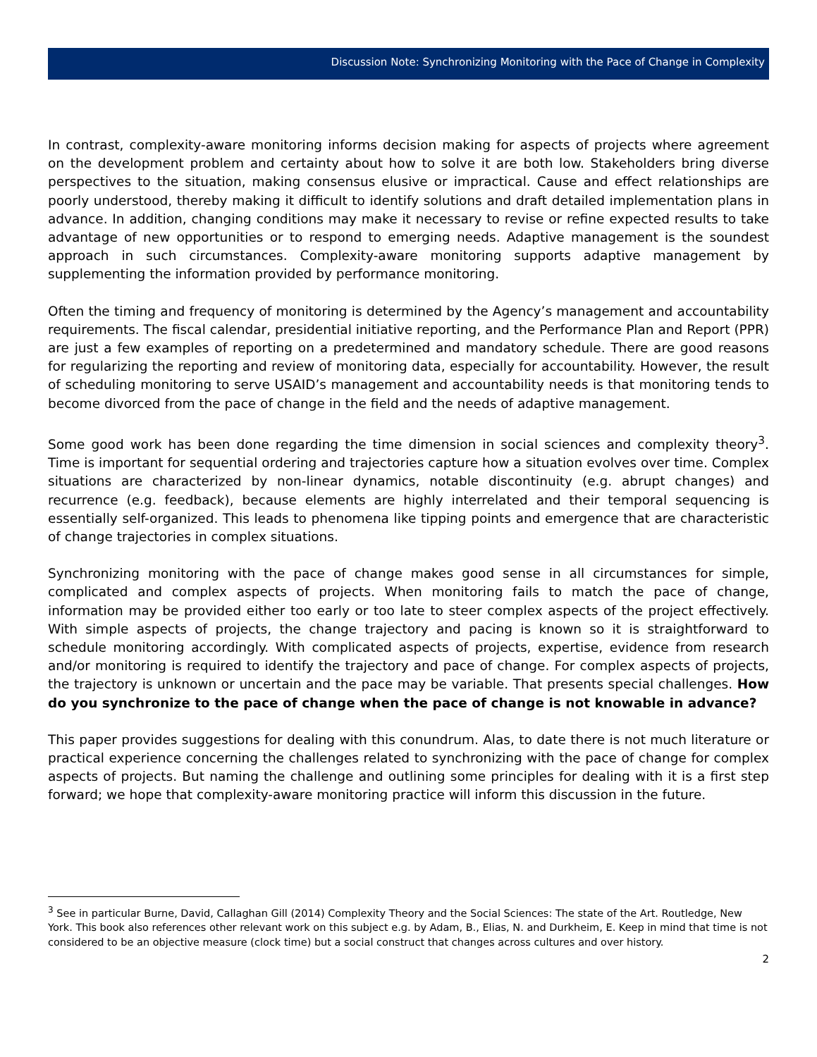Discussion Note: Synchronizing Monitoring with the Pace of Change in Complexity
In contrast, complexity-aware monitoring informs decision making for aspects of projects where agreement on the development problem and certainty about how to solve it are both low. Stakeholders bring diverse perspectives to the situation, making consensus elusive or impractical. Cause and effect relationships are poorly understood, thereby making it difficult to identify solutions and draft detailed implementation plans in advance. In addition, changing conditions may make it necessary to revise or refine expected results to take advantage of new opportunities or to respond to emerging needs. Adaptive management is the soundest approach in such circumstances. Complexity-aware monitoring supports adaptive management by supplementing the information provided by performance monitoring.
Often the timing and frequency of monitoring is determined by the Agency’s management and accountability requirements. The fiscal calendar, presidential initiative reporting, and the Performance Plan and Report (PPR) are just a few examples of reporting on a predetermined and mandatory schedule. There are good reasons for regularizing the reporting and review of monitoring data, especially for accountability. However, the result of scheduling monitoring to serve USAID’s management and accountability needs is that monitoring tends to become divorced from the pace of change in the field and the needs of adaptive management.
Some good work has been done regarding the time dimension in social sciences and complexity theory<sup>3</sup>. Time is important for sequential ordering and trajectories capture how a situation evolves over time. Complex situations are characterized by non-linear dynamics, notable discontinuity (e.g. abrupt changes) and recurrence (e.g. feedback), because elements are highly interrelated and their temporal sequencing is essentially self-organized. This leads to phenomena like tipping points and emergence that are characteristic of change trajectories in complex situations.
Synchronizing monitoring with the pace of change makes good sense in all circumstances for simple, complicated and complex aspects of projects. When monitoring fails to match the pace of change, information may be provided either too early or too late to steer complex aspects of the project effectively. With simple aspects of projects, the change trajectory and pacing is known so it is straightforward to schedule monitoring accordingly. With complicated aspects of projects, expertise, evidence from research and/or monitoring is required to identify the trajectory and pace of change. For complex aspects of projects, the trajectory is unknown or uncertain and the pace may be variable. That presents special challenges. How do you synchronize to the pace of change when the pace of change is not knowable in advance?
This paper provides suggestions for dealing with this conundrum. Alas, to date there is not much literature or practical experience concerning the challenges related to synchronizing with the pace of change for complex aspects of projects. But naming the challenge and outlining some principles for dealing with it is a first step forward; we hope that complexity-aware monitoring practice will inform this discussion in the future.
<sup>3</sup> See in particular Burne, David, Callaghan Gill (2014) Complexity Theory and the Social Sciences: The state of the Art. Routledge, New York. This book also references other relevant work on this subject e.g. by Adam, B., Elias, N. and Durkheim, E. Keep in mind that time is not considered to be an objective measure (clock time) but a social construct that changes across cultures and over history.
2